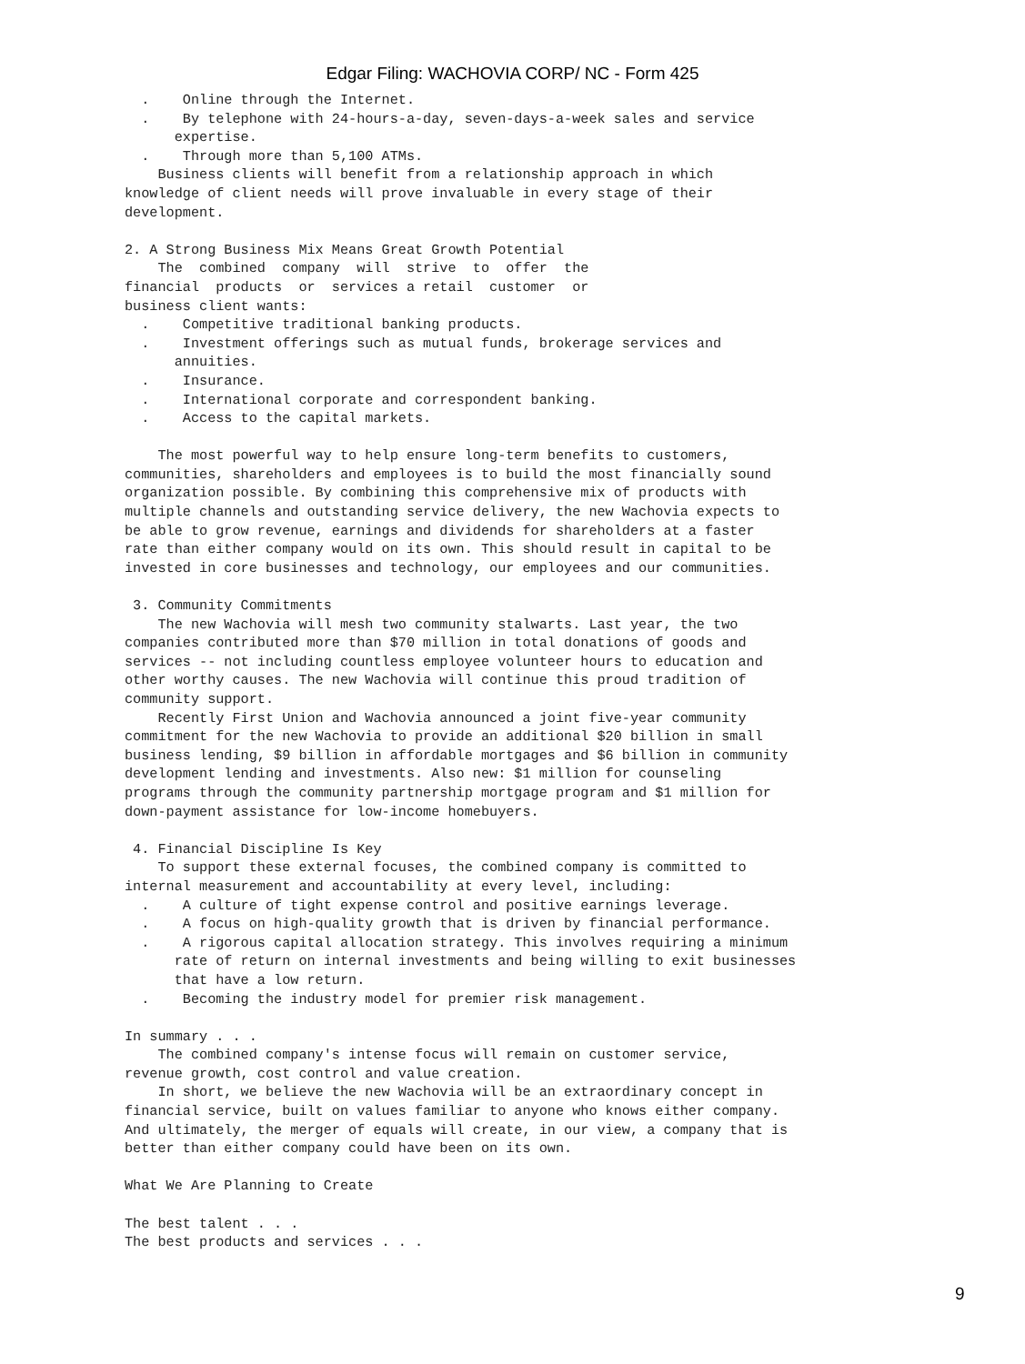Edgar Filing: WACHOVIA CORP/ NC - Form 425
  .    Online through the Internet.
  .    By telephone with 24-hours-a-day, seven-days-a-week sales and service
      expertise.
  .    Through more than 5,100 ATMs.
    Business clients will benefit from a relationship approach in which
knowledge of client needs will prove invaluable in every stage of their
development.

2. A Strong Business Mix Means Great Growth Potential
    The  combined  company  will  strive  to  offer  the
financial  products  or  services a retail  customer  or
business client wants:
  .    Competitive traditional banking products.
  .    Investment offerings such as mutual funds, brokerage services and
      annuities.
  .    Insurance.
  .    International corporate and correspondent banking.
  .    Access to the capital markets.

    The most powerful way to help ensure long-term benefits to customers,
communities, shareholders and employees is to build the most financially sound
organization possible. By combining this comprehensive mix of products with
multiple channels and outstanding service delivery, the new Wachovia expects to
be able to grow revenue, earnings and dividends for shareholders at a faster
rate than either company would on its own. This should result in capital to be
invested in core businesses and technology, our employees and our communities.

 3. Community Commitments
    The new Wachovia will mesh two community stalwarts. Last year, the two
companies contributed more than $70 million in total donations of goods and
services -- not including countless employee volunteer hours to education and
other worthy causes. The new Wachovia will continue this proud tradition of
community support.
    Recently First Union and Wachovia announced a joint five-year community
commitment for the new Wachovia to provide an additional $20 billion in small
business lending, $9 billion in affordable mortgages and $6 billion in community
development lending and investments. Also new: $1 million for counseling
programs through the community partnership mortgage program and $1 million for
down-payment assistance for low-income homebuyers.

 4. Financial Discipline Is Key
    To support these external focuses, the combined company is committed to
internal measurement and accountability at every level, including:
  .    A culture of tight expense control and positive earnings leverage.
  .    A focus on high-quality growth that is driven by financial performance.
  .    A rigorous capital allocation strategy. This involves requiring a minimum
      rate of return on internal investments and being willing to exit businesses
      that have a low return.
  .    Becoming the industry model for premier risk management.

In summary . . .
    The combined company's intense focus will remain on customer service,
revenue growth, cost control and value creation.
    In short, we believe the new Wachovia will be an extraordinary concept in
financial service, built on values familiar to anyone who knows either company.
And ultimately, the merger of equals will create, in our view, a company that is
better than either company could have been on its own.

What We Are Planning to Create

The best talent . . .
The best products and services . . .
9